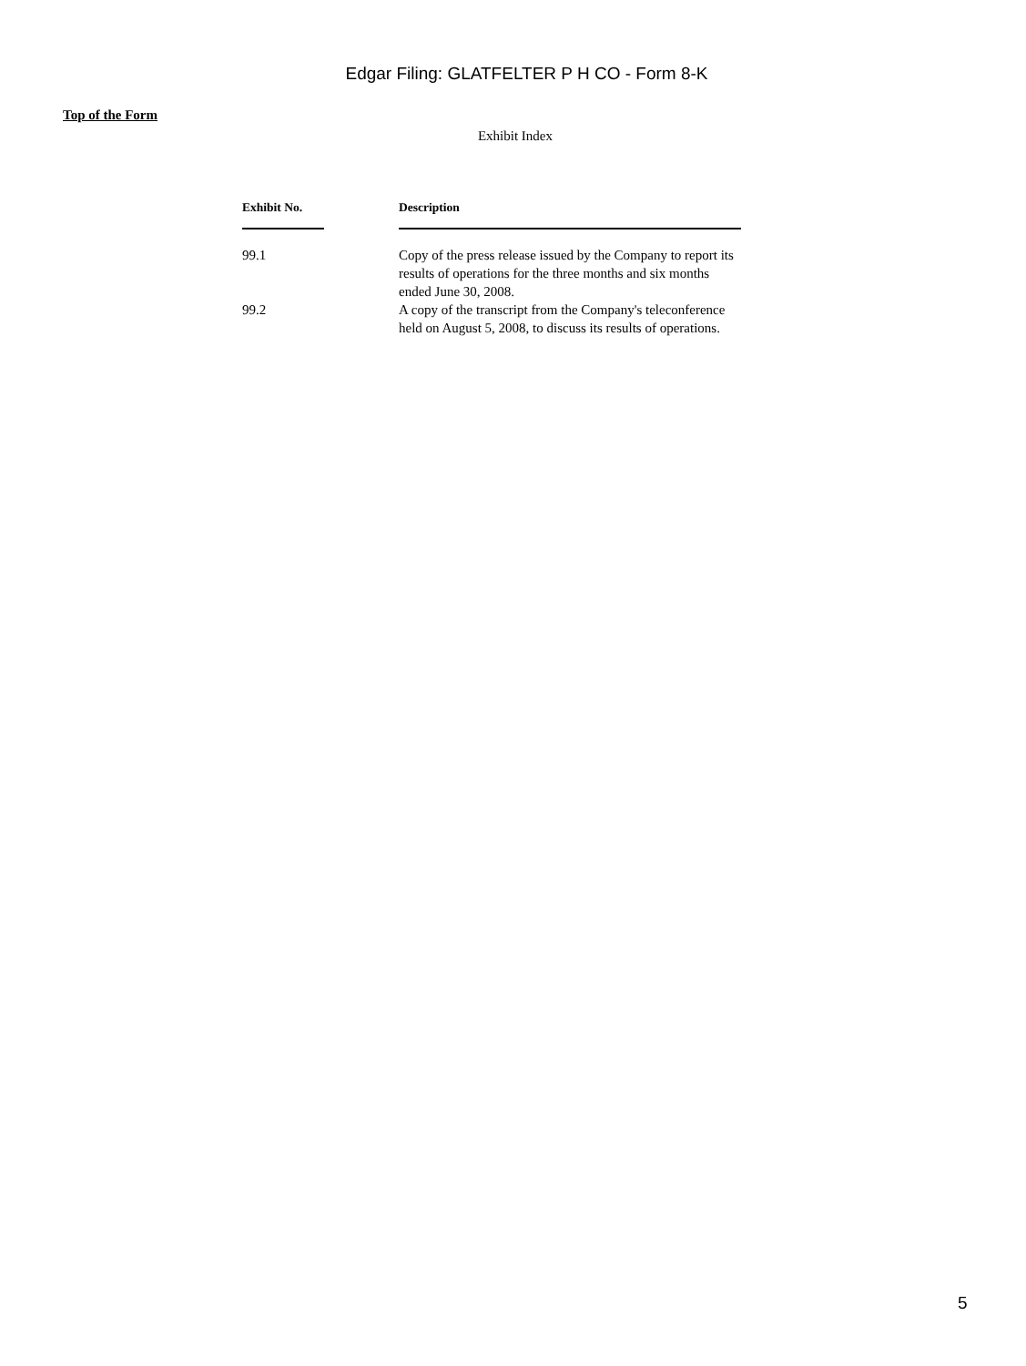Edgar Filing: GLATFELTER P H CO - Form 8-K
Top of the Form
Exhibit Index
| Exhibit No. | Description |
| --- | --- |
| 99.1 | Copy of the press release issued by the Company to report its results of operations for the three months and six months ended June 30, 2008. |
| 99.2 | A copy of the transcript from the Company's teleconference held on August 5, 2008, to discuss its results of operations. |
5